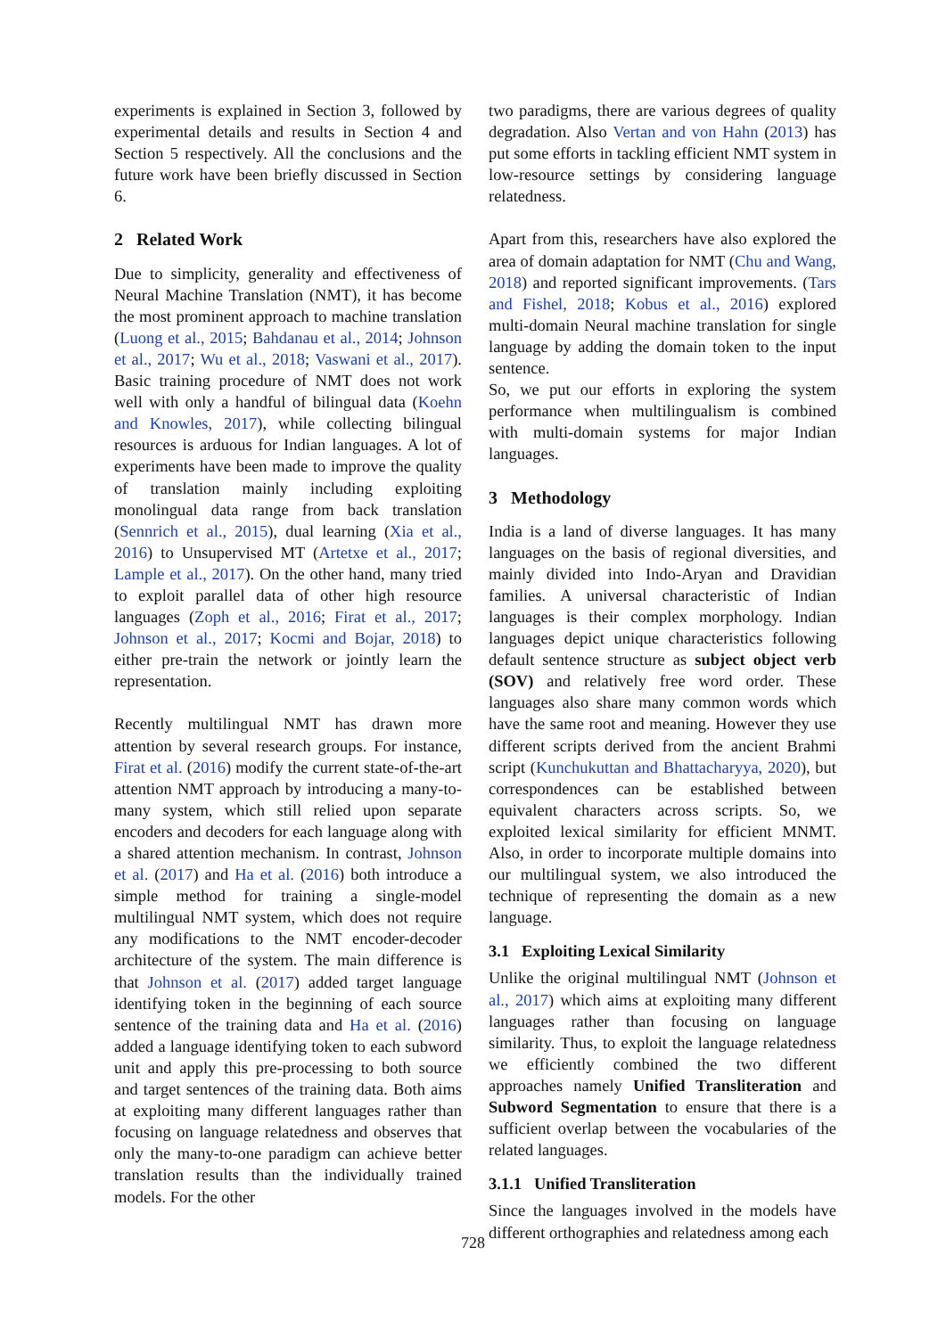experiments is explained in Section 3, followed by experimental details and results in Section 4 and Section 5 respectively. All the conclusions and the future work have been briefly discussed in Section 6.
2 Related Work
Due to simplicity, generality and effectiveness of Neural Machine Translation (NMT), it has become the most prominent approach to machine translation (Luong et al., 2015; Bahdanau et al., 2014; Johnson et al., 2017; Wu et al., 2018; Vaswani et al., 2017). Basic training procedure of NMT does not work well with only a handful of bilingual data (Koehn and Knowles, 2017), while collecting bilingual resources is arduous for Indian languages. A lot of experiments have been made to improve the quality of translation mainly including exploiting monolingual data range from back translation (Sennrich et al., 2015), dual learning (Xia et al., 2016) to Unsupervised MT (Artetxe et al., 2017; Lample et al., 2017). On the other hand, many tried to exploit parallel data of other high resource languages (Zoph et al., 2016; Firat et al., 2017; Johnson et al., 2017; Kocmi and Bojar, 2018) to either pre-train the network or jointly learn the representation.
Recently multilingual NMT has drawn more attention by several research groups. For instance, Firat et al. (2016) modify the current state-of-the-art attention NMT approach by introducing a many-to-many system, which still relied upon separate encoders and decoders for each language along with a shared attention mechanism. In contrast, Johnson et al. (2017) and Ha et al. (2016) both introduce a simple method for training a single-model multilingual NMT system, which does not require any modifications to the NMT encoder-decoder architecture of the system. The main difference is that Johnson et al. (2017) added target language identifying token in the beginning of each source sentence of the training data and Ha et al. (2016) added a language identifying token to each subword unit and apply this pre-processing to both source and target sentences of the training data. Both aims at exploiting many different languages rather than focusing on language relatedness and observes that only the many-to-one paradigm can achieve better translation results than the individually trained models. For the other
two paradigms, there are various degrees of quality degradation. Also Vertan and von Hahn (2013) has put some efforts in tackling efficient NMT system in low-resource settings by considering language relatedness.
Apart from this, researchers have also explored the area of domain adaptation for NMT (Chu and Wang, 2018) and reported significant improvements. (Tars and Fishel, 2018; Kobus et al., 2016) explored multi-domain Neural machine translation for single language by adding the domain token to the input sentence.
So, we put our efforts in exploring the system performance when multilingualism is combined with multi-domain systems for major Indian languages.
3 Methodology
India is a land of diverse languages. It has many languages on the basis of regional diversities, and mainly divided into Indo-Aryan and Dravidian families. A universal characteristic of Indian languages is their complex morphology. Indian languages depict unique characteristics following default sentence structure as subject object verb (SOV) and relatively free word order. These languages also share many common words which have the same root and meaning. However they use different scripts derived from the ancient Brahmi script (Kunchukuttan and Bhattacharyya, 2020), but correspondences can be established between equivalent characters across scripts. So, we exploited lexical similarity for efficient MNMT. Also, in order to incorporate multiple domains into our multilingual system, we also introduced the technique of representing the domain as a new language.
3.1 Exploiting Lexical Similarity
Unlike the original multilingual NMT (Johnson et al., 2017) which aims at exploiting many different languages rather than focusing on language similarity. Thus, to exploit the language relatedness we efficiently combined the two different approaches namely Unified Transliteration and Subword Segmentation to ensure that there is a sufficient overlap between the vocabularies of the related languages.
3.1.1 Unified Transliteration
Since the languages involved in the models have different orthographies and relatedness among each
728